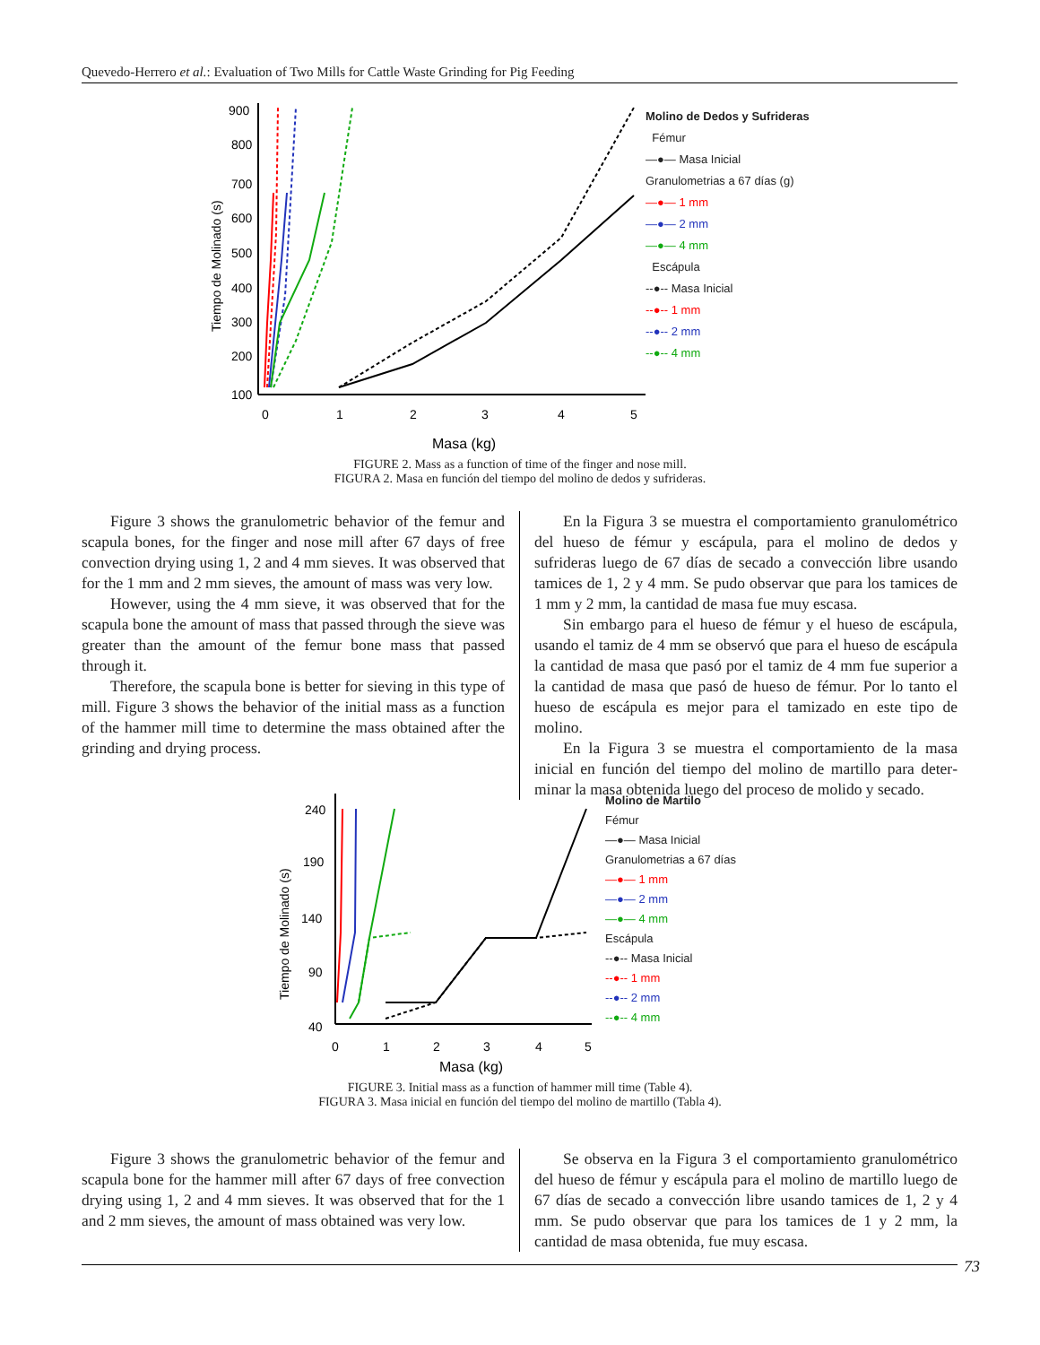Quevedo-Herrero et al.: Evaluation of Two Mills for Cattle Waste Grinding for Pig Feeding
900
800
700
600
500
400
300
200
100
0
1
2
3
4
5
Masa (kg)
Tiempo de Molinado (s)
Molino de Dedos y Sufrideras
Fémur
—●— Masa Inicial
Granulometrias a 67 días (g)
—●— 1 mm
—●— 2 mm
—●— 4 mm
Escápula
--●-- Masa Inicial
--●-- 1 mm
--●-- 2 mm
--●-- 4 mm
FIGURE 2. Mass as a function of time of the finger and nose mill.
FIGURA 2. Masa en función del tiempo del molino de dedos y sufrideras.
Figure 3 shows the granulometric behavior of the femur and scapula bones, for the finger and nose mill after 67 days of free convection drying using 1, 2 and 4 mm sieves. It was observed that for the 1 mm and 2 mm sieves, the amount of mass was very low.
However, using the 4 mm sieve, it was observed that for the scapula bone the amount of mass that passed through the sieve was greater than the amount of the femur bone mass that passed through it.
Therefore, the scapula bone is better for sieving in this type of mill. Figure 3 shows the behavior of the initial mass as a function of the hammer mill time to determine the mass obtained after the grinding and drying process.
En la Figura 3 se muestra el comportamiento granulomé­trico del hueso de fémur y escápula, para el molino de dedos y sufrideras luego de 67 días de secado a convección libre usando tamices de 1, 2 y 4 mm. Se pudo observar que para los tamices de 1 mm y 2 mm, la cantidad de masa fue muy escasa.
Sin embargo para el hueso de fémur y el hueso de escápula, usando el tamiz de 4 mm se observó que para el hueso de escápula la cantidad de masa que pasó por el tamiz de 4 mm fue superior a la cantidad de masa que pasó de hueso de fémur. Por lo tanto el hueso de escápula es mejor para el tamizado en este tipo de molino.
En la Figura 3 se muestra el comportamiento de la masa inicial en función del tiempo del molino de martillo para deter­minar la masa obtenida luego del proceso de molido y secado.
240
190
140
90
40
0
1
2
3
4
5
Masa (kg)
Tiempo de Molinado (s)
Molino de Martilo
Fémur
—●— Masa Inicial
Granulometrias a 67 días
—●— 1 mm
—●— 2 mm
—●— 4 mm
Escápula
--●-- Masa Inicial
--●-- 1 mm
--●-- 2 mm
--●-- 4 mm
FIGURE 3. Initial mass as a function of hammer mill time (Table 4).
FIGURA 3. Masa inicial en función del tiempo del molino de martillo (Tabla 4).
Figure 3 shows the granulometric behavior of the femur and scapula bone for the hammer mill after 67 days of free convection drying using 1, 2 and 4 mm sieves. It was observed that for the 1 and 2 mm sieves, the amount of mass obtained was very low.
Se observa en la Figura 3 el comportamiento granulomé­trico del hueso de fémur y escápula para el molino de martillo luego de 67 días de secado a convección libre usando tamices de 1, 2 y 4 mm. Se pudo observar que para los tamices de 1 y 2 mm, la cantidad de masa obtenida, fue muy escasa.
73